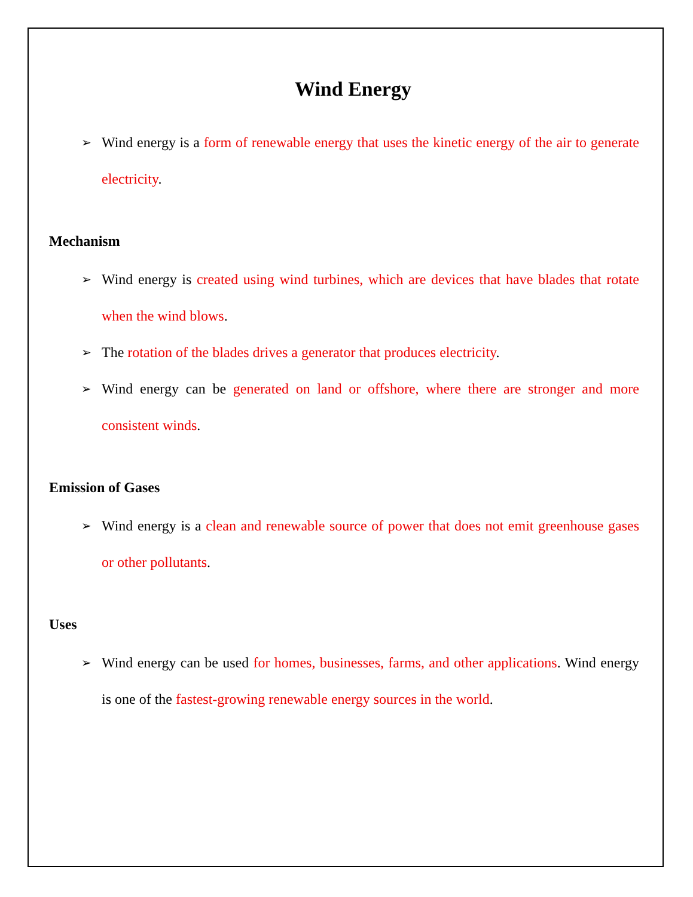Wind Energy
➢ Wind energy is a form of renewable energy that uses the kinetic energy of the air to generate electricity.
Mechanism
➢ Wind energy is created using wind turbines, which are devices that have blades that rotate when the wind blows.
➢ The rotation of the blades drives a generator that produces electricity.
➢ Wind energy can be generated on land or offshore, where there are stronger and more consistent winds.
Emission of Gases
➢ Wind energy is a clean and renewable source of power that does not emit greenhouse gases or other pollutants.
Uses
➢ Wind energy can be used for homes, businesses, farms, and other applications. Wind energy is one of the fastest-growing renewable energy sources in the world.